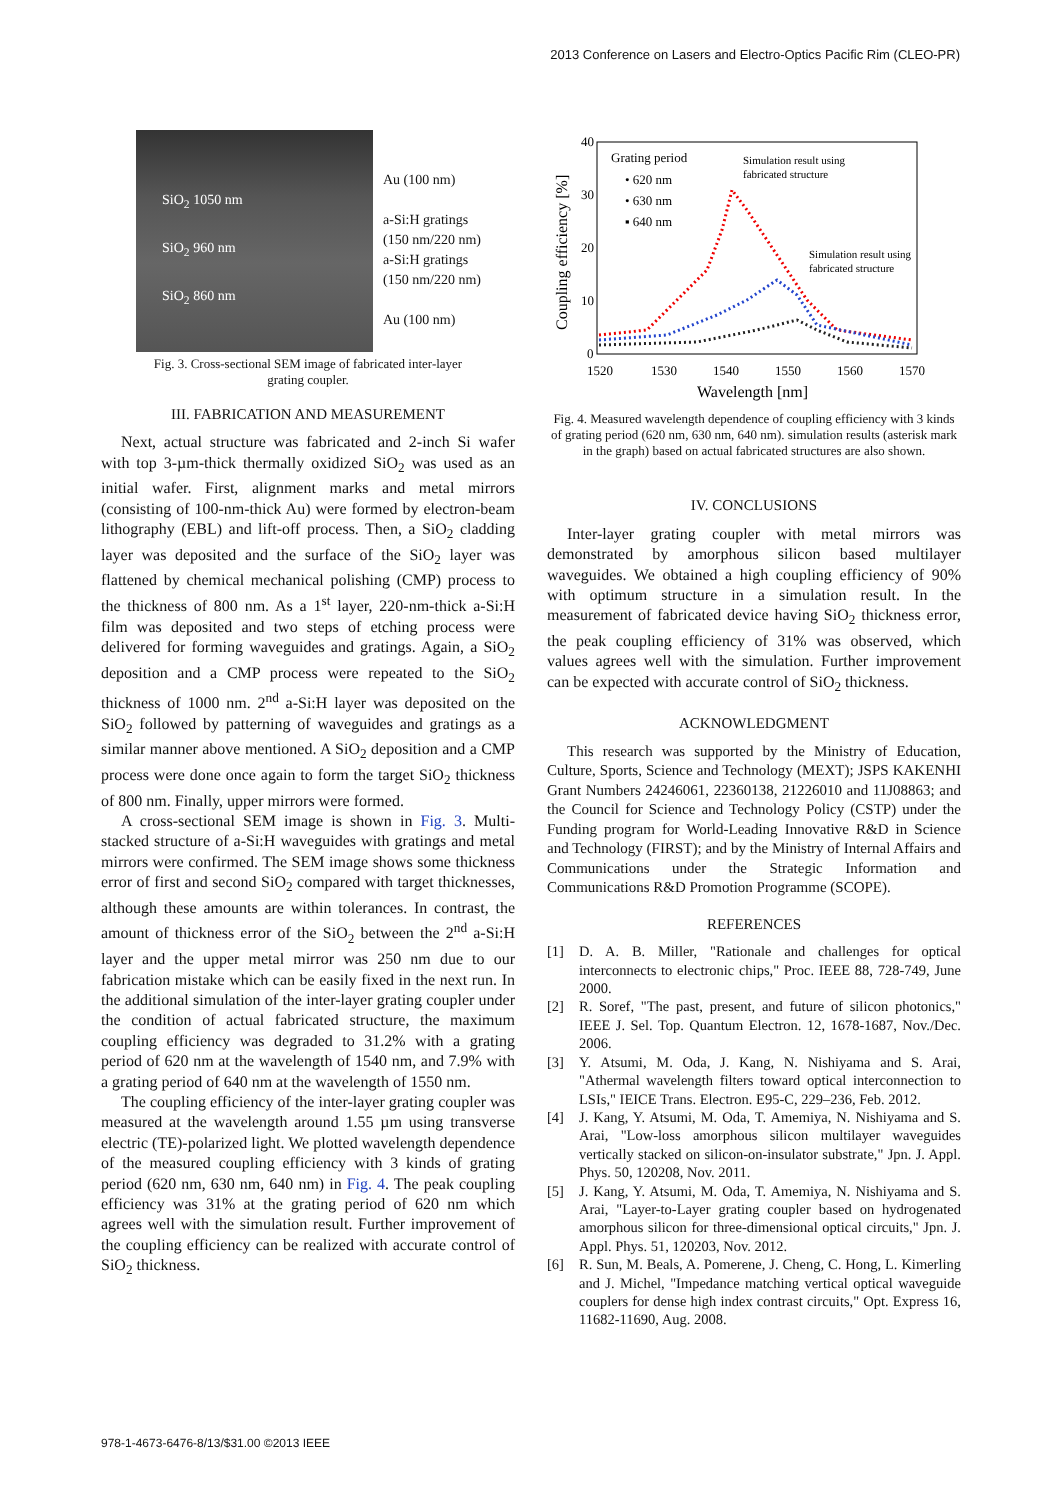2013 Conference on Lasers and Electro-Optics Pacific Rim (CLEO-PR)
SiO<sub>2</sub> 1050 nm
SiO<sub>2</sub> 960 nm
SiO<sub>2</sub> 860 nm
Au (100 nm)
a-Si:H gratings
(150 nm/220 nm)
a-Si:H gratings
(150 nm/220 nm)
Au (100 nm)
Fig. 3. Cross-sectional SEM image of fabricated inter-layer
grating coupler.
III. FABRICATION AND MEASUREMENT
Next, actual structure was fabricated and 2-inch Si wafer with top 3-µm-thick thermally oxidized SiO<sub>2</sub> was used as an initial wafer. First, alignment marks and metal mirrors (consisting of 100-nm-thick Au) were formed by electron-beam lithography (EBL) and lift-off process. Then, a SiO<sub>2</sub> cladding layer was deposited and the surface of the SiO<sub>2</sub> layer was flattened by chemical mechanical polishing (CMP) process to the thickness of 800 nm. As a 1<sup>st</sup> layer, 220-nm-thick a-Si:H film was deposited and two steps of etching process were delivered for forming waveguides and gratings. Again, a SiO<sub>2</sub> deposition and a CMP process were repeated to the SiO<sub>2</sub> thickness of 1000 nm. 2<sup>nd</sup> a-Si:H layer was deposited on the SiO<sub>2</sub> followed by patterning of waveguides and gratings as a similar manner above mentioned. A SiO<sub>2</sub> deposition and a CMP process were done once again to form the target SiO<sub>2</sub> thickness of 800 nm. Finally, upper mirrors were formed.
A cross-sectional SEM image is shown in Fig. 3. Multi-stacked structure of a-Si:H waveguides with gratings and metal mirrors were confirmed. The SEM image shows some thickness error of first and second SiO<sub>2</sub> compared with target thicknesses, although these amounts are within tolerances. In contrast, the amount of thickness error of the SiO<sub>2</sub> between the 2<sup>nd</sup> a-Si:H layer and the upper metal mirror was 250 nm due to our fabrication mistake which can be easily fixed in the next run. In the additional simulation of the inter-layer grating coupler under the condition of actual fabricated structure, the maximum coupling efficiency was degraded to 31.2% with a grating period of 620 nm at the wavelength of 1540 nm, and 7.9% with a grating period of 640 nm at the wavelength of 1550 nm.
The coupling efficiency of the inter-layer grating coupler was measured at the wavelength around 1.55 µm using transverse electric (TE)-polarized light. We plotted wavelength dependence of the measured coupling efficiency with 3 kinds of grating period (620 nm, 630 nm, 640 nm) in Fig. 4. The peak coupling efficiency was 31% at the grating period of 620 nm which agrees well with the simulation result. Further improvement of the coupling efficiency can be realized with accurate control of SiO<sub>2</sub> thickness.
40
30
20
10
0
1520
1530
1540
1550
1560
1570
Wavelength [nm]
Coupling efficiency [%]
Grating period
• 620 nm
• 630 nm
▪ 640 nm
Simulation result using
fabricated structure
Simulation result using
fabricated structure
Fig. 4. Measured wavelength dependence of coupling efficiency with 3 kinds of grating period (620 nm, 630 nm, 640 nm). simulation results (asterisk mark in the graph) based on actual fabricated structures are also shown.
IV. CONCLUSIONS
Inter-layer grating coupler with metal mirrors was demonstrated by amorphous silicon based multilayer waveguides. We obtained a high coupling efficiency of 90% with optimum structure in a simulation result. In the measurement of fabricated device having SiO<sub>2</sub> thickness error, the peak coupling efficiency of 31% was observed, which values agrees well with the simulation. Further improvement can be expected with accurate control of SiO<sub>2</sub> thickness.
ACKNOWLEDGMENT
This research was supported by the Ministry of Education, Culture, Sports, Science and Technology (MEXT); JSPS KAKENHI Grant Numbers 24246061, 22360138, 21226010 and 11J08863; and the Council for Science and Technology Policy (CSTP) under the Funding program for World-Leading Innovative R&D in Science and Technology (FIRST); and by the Ministry of Internal Affairs and Communications under the Strategic Information and Communications R&D Promotion Programme (SCOPE).
REFERENCES
[1] D. A. B. Miller, "Rationale and challenges for optical interconnects to electronic chips," Proc. IEEE 88, 728-749, June 2000.
[2] R. Soref, "The past, present, and future of silicon photonics," IEEE J. Sel. Top. Quantum Electron. 12, 1678-1687, Nov./Dec. 2006.
[3] Y. Atsumi, M. Oda, J. Kang, N. Nishiyama and S. Arai, "Athermal wavelength filters toward optical interconnection to LSIs," IEICE Trans. Electron. E95-C, 229–236, Feb. 2012.
[4] J. Kang, Y. Atsumi, M. Oda, T. Amemiya, N. Nishiyama and S. Arai, "Low-loss amorphous silicon multilayer waveguides vertically stacked on silicon-on-insulator substrate," Jpn. J. Appl. Phys. 50, 120208, Nov. 2011.
[5] J. Kang, Y. Atsumi, M. Oda, T. Amemiya, N. Nishiyama and S. Arai, "Layer-to-Layer grating coupler based on hydrogenated amorphous silicon for three-dimensional optical circuits," Jpn. J. Appl. Phys. 51, 120203, Nov. 2012.
[6] R. Sun, M. Beals, A. Pomerene, J. Cheng, C. Hong, L. Kimerling and J. Michel, "Impedance matching vertical optical waveguide couplers for dense high index contrast circuits," Opt. Express 16, 11682-11690, Aug. 2008.
978-1-4673-6476-8/13/$31.00 ©2013 IEEE